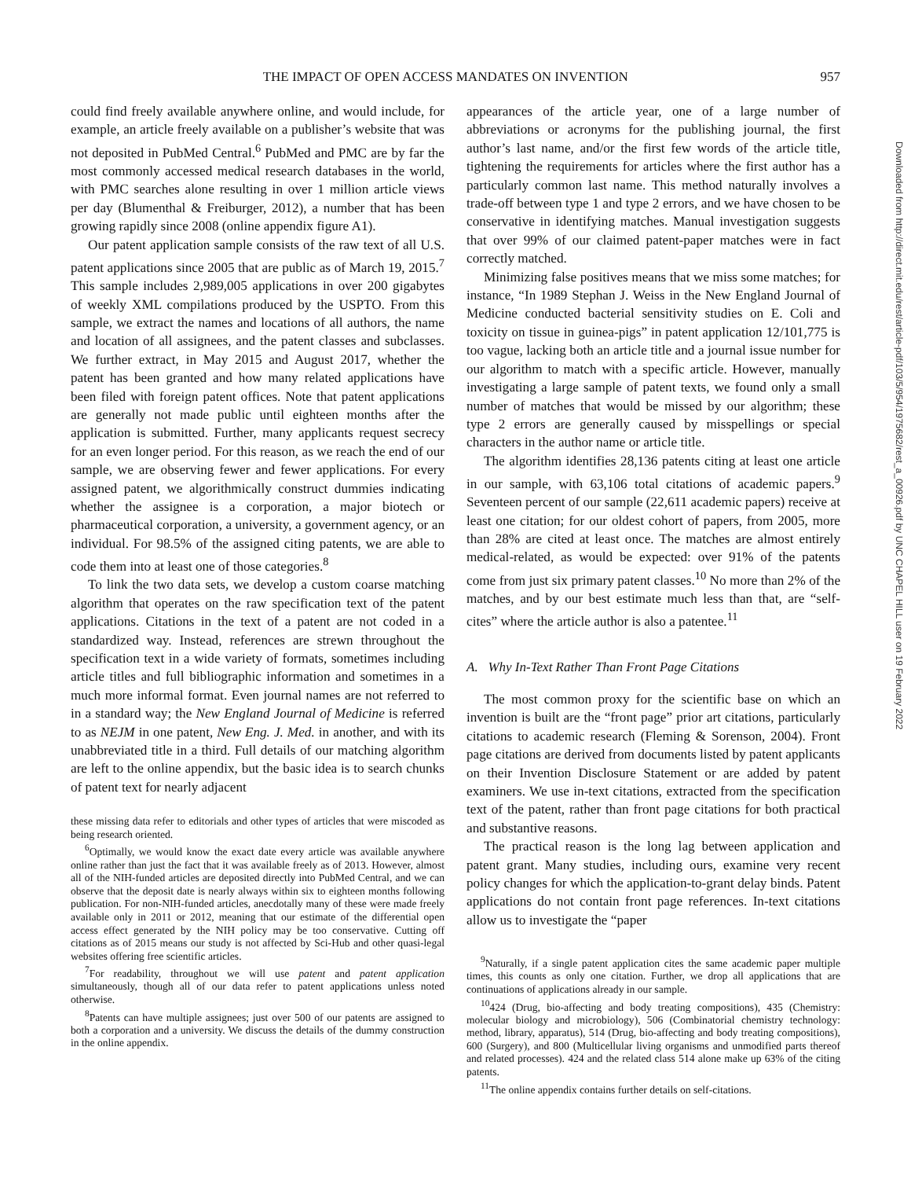THE IMPACT OF OPEN ACCESS MANDATES ON INVENTION 957
could find freely available anywhere online, and would include, for example, an article freely available on a publisher’s website that was not deposited in PubMed Central.<sup>6</sup> PubMed and PMC are by far the most commonly accessed medical research databases in the world, with PMC searches alone resulting in over 1 million article views per day (Blumenthal & Freiburger, 2012), a number that has been growing rapidly since 2008 (online appendix figure A1).
Our patent application sample consists of the raw text of all U.S. patent applications since 2005 that are public as of March 19, 2015.<sup>7</sup> This sample includes 2,989,005 applications in over 200 gigabytes of weekly XML compilations produced by the USPTO. From this sample, we extract the names and locations of all authors, the name and location of all assignees, and the patent classes and subclasses. We further extract, in May 2015 and August 2017, whether the patent has been granted and how many related applications have been filed with foreign patent offices. Note that patent applications are generally not made public until eighteen months after the application is submitted. Further, many applicants request secrecy for an even longer period. For this reason, as we reach the end of our sample, we are observing fewer and fewer applications. For every assigned patent, we algorithmically construct dummies indicating whether the assignee is a corporation, a major biotech or pharmaceutical corporation, a university, a government agency, or an individual. For 98.5% of the assigned citing patents, we are able to code them into at least one of those categories.<sup>8</sup>
To link the two data sets, we develop a custom coarse matching algorithm that operates on the raw specification text of the patent applications. Citations in the text of a patent are not coded in a standardized way. Instead, references are strewn throughout the specification text in a wide variety of formats, sometimes including article titles and full bibliographic information and sometimes in a much more informal format. Even journal names are not referred to in a standard way; the New England Journal of Medicine is referred to as NEJM in one patent, New Eng. J. Med. in another, and with its unabbreviated title in a third. Full details of our matching algorithm are left to the online appendix, but the basic idea is to search chunks of patent text for nearly adjacent
these missing data refer to editorials and other types of articles that were miscoded as being research oriented.
<sup>6</sup> Optimally, we would know the exact date every article was available anywhere online rather than just the fact that it was available freely as of 2013. However, almost all of the NIH-funded articles are deposited directly into PubMed Central, and we can observe that the deposit date is nearly always within six to eighteen months following publication. For non-NIH-funded articles, anecdotally many of these were made freely available only in 2011 or 2012, meaning that our estimate of the differential open access effect generated by the NIH policy may be too conservative. Cutting off citations as of 2015 means our study is not affected by Sci-Hub and other quasi-legal websites offering free scientific articles.
<sup>7</sup> For readability, throughout we will use patent and patent application simultaneously, though all of our data refer to patent applications unless noted otherwise.
<sup>8</sup> Patents can have multiple assignees; just over 500 of our patents are assigned to both a corporation and a university. We discuss the details of the dummy construction in the online appendix.
appearances of the article year, one of a large number of abbreviations or acronyms for the publishing journal, the first author’s last name, and/or the first few words of the article title, tightening the requirements for articles where the first author has a particularly common last name. This method naturally involves a trade-off between type 1 and type 2 errors, and we have chosen to be conservative in identifying matches. Manual investigation suggests that over 99% of our claimed patent-paper matches were in fact correctly matched.
Minimizing false positives means that we miss some matches; for instance, “In 1989 Stephan J. Weiss in the New England Journal of Medicine conducted bacterial sensitivity studies on E. Coli and toxicity on tissue in guinea-pigs” in patent application 12/101,775 is too vague, lacking both an article title and a journal issue number for our algorithm to match with a specific article. However, manually investigating a large sample of patent texts, we found only a small number of matches that would be missed by our algorithm; these type 2 errors are generally caused by misspellings or special characters in the author name or article title.
The algorithm identifies 28,136 patents citing at least one article in our sample, with 63,106 total citations of academic papers.<sup>9</sup> Seventeen percent of our sample (22,611 academic papers) receive at least one citation; for our oldest cohort of papers, from 2005, more than 28% are cited at least once. The matches are almost entirely medical-related, as would be expected: over 91% of the patents come from just six primary patent classes.<sup>10</sup> No more than 2% of the matches, and by our best estimate much less than that, are “self-cites” where the article author is also a patentee.<sup>11</sup>
A. Why In-Text Rather Than Front Page Citations
The most common proxy for the scientific base on which an invention is built are the “front page” prior art citations, particularly citations to academic research (Fleming & Sorenson, 2004). Front page citations are derived from documents listed by patent applicants on their Invention Disclosure Statement or are added by patent examiners. We use in-text citations, extracted from the specification text of the patent, rather than front page citations for both practical and substantive reasons.
The practical reason is the long lag between application and patent grant. Many studies, including ours, examine very recent policy changes for which the application-to-grant delay binds. Patent applications do not contain front page references. In-text citations allow us to investigate the “paper
<sup>9</sup> Naturally, if a single patent application cites the same academic paper multiple times, this counts as only one citation. Further, we drop all applications that are continuations of applications already in our sample.
<sup>10</sup> 424 (Drug, bio-affecting and body treating compositions), 435 (Chemistry: molecular biology and microbiology), 506 (Combinatorial chemistry technology: method, library, apparatus), 514 (Drug, bio-affecting and body treating compositions), 600 (Surgery), and 800 (Multicellular living organisms and unmodified parts thereof and related processes). 424 and the related class 514 alone make up 63% of the citing patents.
<sup>11</sup> The online appendix contains further details on self-citations.
Downloaded from http://direct.mit.edu/rest/article-pdf/103/5/954/1975682/rest_a_00926.pdf by UNC CHAPEL HILL user on 19 February 2022